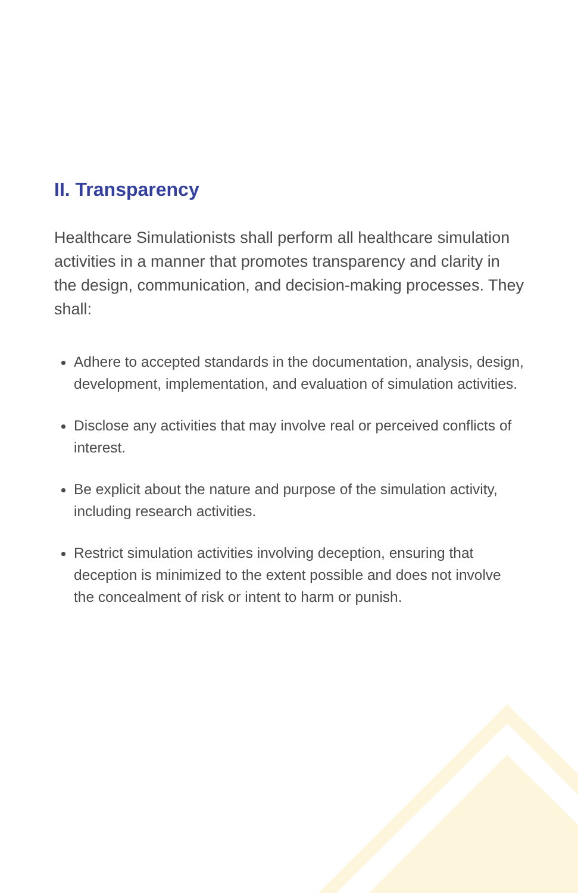II. Transparency
Healthcare Simulationists shall perform all healthcare simulation activities in a manner that promotes transparency and clarity in the design, communication, and decision-making processes. They shall:
Adhere to accepted standards in the documentation, analysis, design, development, implementation, and evaluation of simulation activities.
Disclose any activities that may involve real or perceived conflicts of interest.
Be explicit about the nature and purpose of the simulation activity, including research activities.
Restrict simulation activities involving deception, ensuring that deception is minimized to the extent possible and does not involve the concealment of risk or intent to harm or punish.